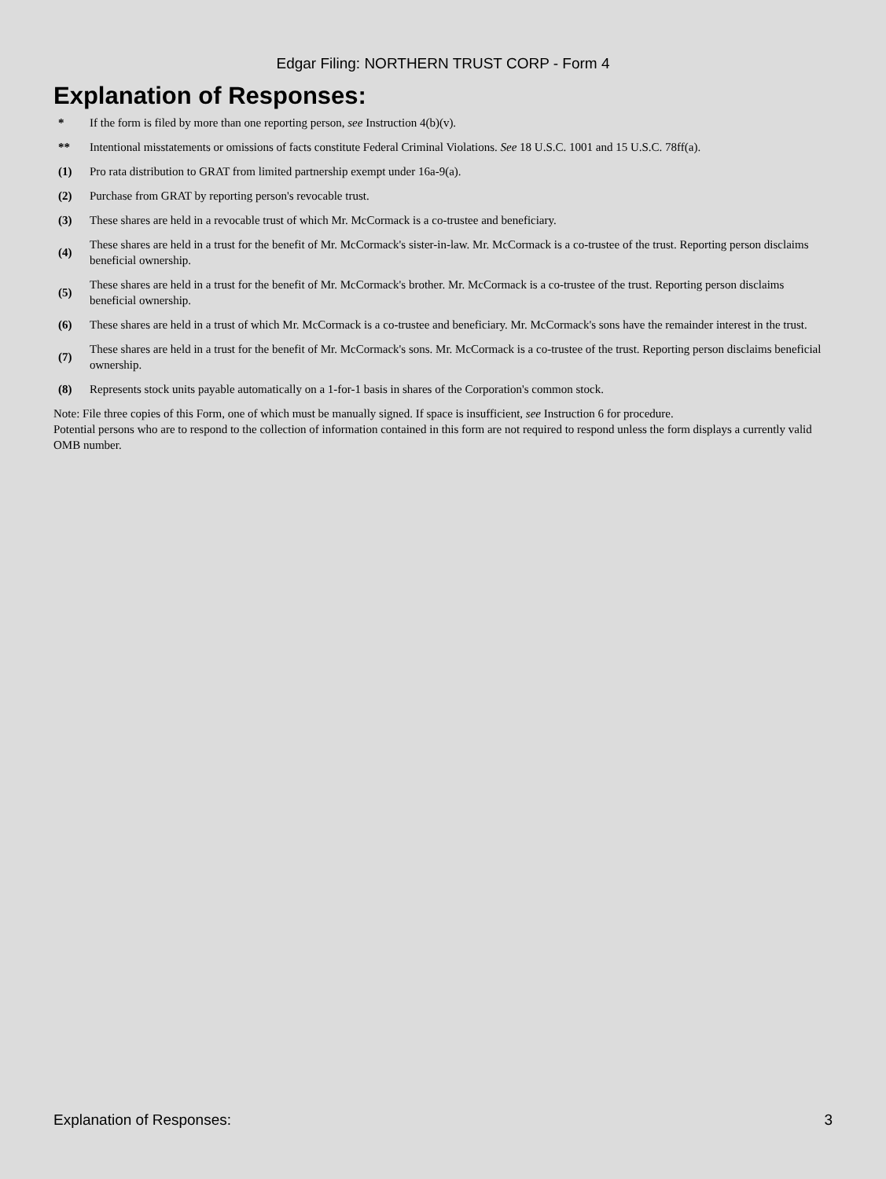Edgar Filing: NORTHERN TRUST CORP - Form 4
Explanation of Responses:
| * | If the form is filed by more than one reporting person, see Instruction 4(b)(v). |
| ** | Intentional misstatements or omissions of facts constitute Federal Criminal Violations. See 18 U.S.C. 1001 and 15 U.S.C. 78ff(a). |
| (1) | Pro rata distribution to GRAT from limited partnership exempt under 16a-9(a). |
| (2) | Purchase from GRAT by reporting person's revocable trust. |
| (3) | These shares are held in a revocable trust of which Mr. McCormack is a co-trustee and beneficiary. |
| (4) | These shares are held in a trust for the benefit of Mr. McCormack's sister-in-law. Mr. McCormack is a co-trustee of the trust. Reporting person disclaims beneficial ownership. |
| (5) | These shares are held in a trust for the benefit of Mr. McCormack's brother. Mr. McCormack is a co-trustee of the trust. Reporting person disclaims beneficial ownership. |
| (6) | These shares are held in a trust of which Mr. McCormack is a co-trustee and beneficiary. Mr. McCormack's sons have the remainder interest in the trust. |
| (7) | These shares are held in a trust for the benefit of Mr. McCormack's sons. Mr. McCormack is a co-trustee of the trust. Reporting person disclaims beneficial ownership. |
| (8) | Represents stock units payable automatically on a 1-for-1 basis in shares of the Corporation's common stock. |
Note: File three copies of this Form, one of which must be manually signed. If space is insufficient, see Instruction 6 for procedure.
Potential persons who are to respond to the collection of information contained in this form are not required to respond unless the form displays a currently valid OMB number.
Explanation of Responses: 3